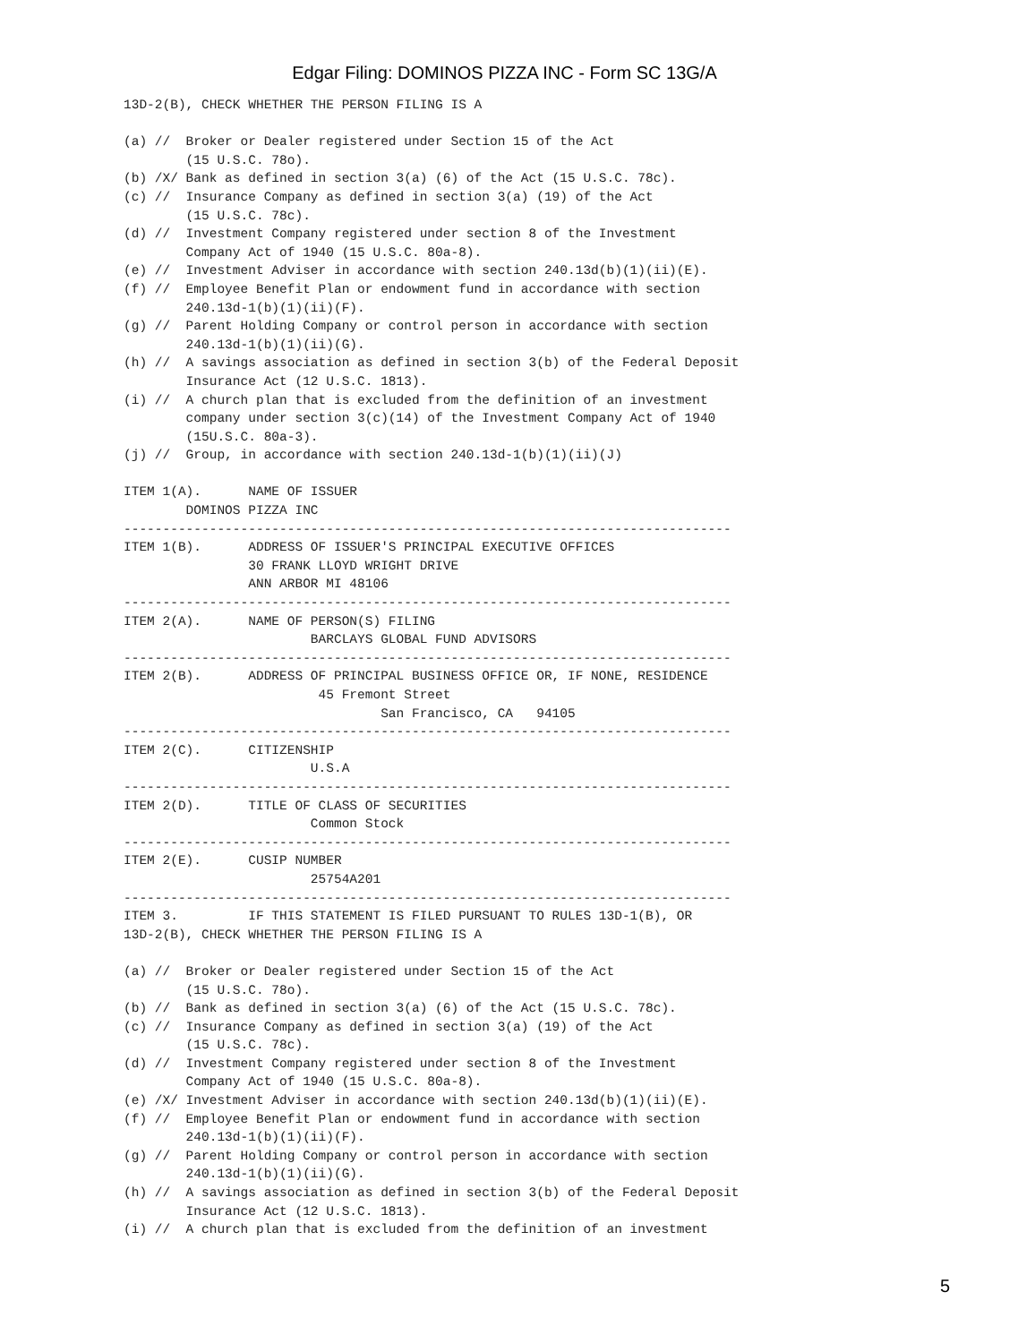Edgar Filing: DOMINOS PIZZA INC - Form SC 13G/A
13D-2(B), CHECK WHETHER THE PERSON FILING IS A

(a) //  Broker or Dealer registered under Section 15 of the Act
        (15 U.S.C. 78o).
(b) /X/ Bank as defined in section 3(a) (6) of the Act (15 U.S.C. 78c).
(c) //  Insurance Company as defined in section 3(a) (19) of the Act
        (15 U.S.C. 78c).
(d) //  Investment Company registered under section 8 of the Investment
        Company Act of 1940 (15 U.S.C. 80a-8).
(e) //  Investment Adviser in accordance with section 240.13d(b)(1)(ii)(E).
(f) //  Employee Benefit Plan or endowment fund in accordance with section
        240.13d-1(b)(1)(ii)(F).
(g) //  Parent Holding Company or control person in accordance with section
        240.13d-1(b)(1)(ii)(G).
(h) //  A savings association as defined in section 3(b) of the Federal Deposit
        Insurance Act (12 U.S.C. 1813).
(i) //  A church plan that is excluded from the definition of an investment
        company under section 3(c)(14) of the Investment Company Act of 1940
        (15U.S.C. 80a-3).
(j) //  Group, in accordance with section 240.13d-1(b)(1)(ii)(J)

ITEM 1(A).      NAME OF ISSUER
        DOMINOS PIZZA INC
------------------------------------------------------------------------------
ITEM 1(B).      ADDRESS OF ISSUER'S PRINCIPAL EXECUTIVE OFFICES
                30 FRANK LLOYD WRIGHT DRIVE
                ANN ARBOR MI 48106
------------------------------------------------------------------------------
ITEM 2(A).      NAME OF PERSON(S) FILING
                        BARCLAYS GLOBAL FUND ADVISORS
------------------------------------------------------------------------------
ITEM 2(B).      ADDRESS OF PRINCIPAL BUSINESS OFFICE OR, IF NONE, RESIDENCE
                         45 Fremont Street
                                 San Francisco, CA   94105
------------------------------------------------------------------------------
ITEM 2(C).      CITIZENSHIP
                        U.S.A
------------------------------------------------------------------------------
ITEM 2(D).      TITLE OF CLASS OF SECURITIES
                        Common Stock
------------------------------------------------------------------------------
ITEM 2(E).      CUSIP NUMBER
                        25754A201
------------------------------------------------------------------------------
ITEM 3.         IF THIS STATEMENT IS FILED PURSUANT TO RULES 13D-1(B), OR
13D-2(B), CHECK WHETHER THE PERSON FILING IS A

(a) //  Broker or Dealer registered under Section 15 of the Act
        (15 U.S.C. 78o).
(b) //  Bank as defined in section 3(a) (6) of the Act (15 U.S.C. 78c).
(c) //  Insurance Company as defined in section 3(a) (19) of the Act
        (15 U.S.C. 78c).
(d) //  Investment Company registered under section 8 of the Investment
        Company Act of 1940 (15 U.S.C. 80a-8).
(e) /X/ Investment Adviser in accordance with section 240.13d(b)(1)(ii)(E).
(f) //  Employee Benefit Plan or endowment fund in accordance with section
        240.13d-1(b)(1)(ii)(F).
(g) //  Parent Holding Company or control person in accordance with section
        240.13d-1(b)(1)(ii)(G).
(h) //  A savings association as defined in section 3(b) of the Federal Deposit
        Insurance Act (12 U.S.C. 1813).
(i) //  A church plan that is excluded from the definition of an investment
5